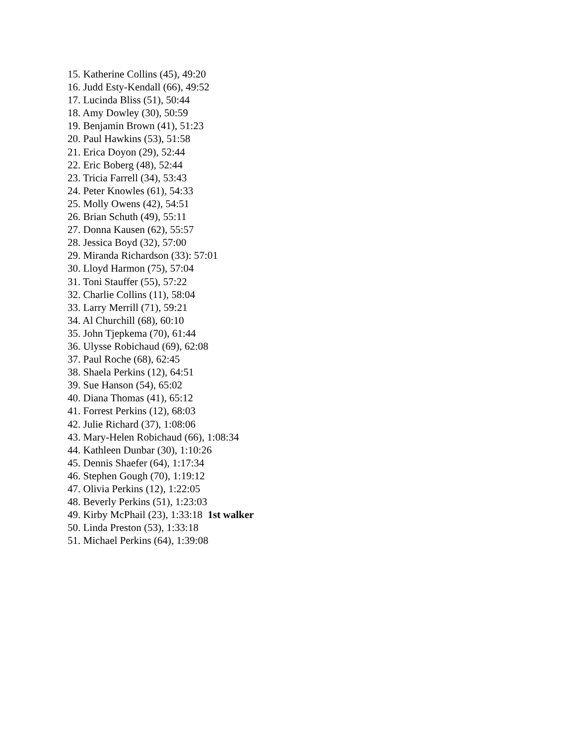15. Katherine Collins (45), 49:20
16. Judd Esty-Kendall (66), 49:52
17. Lucinda Bliss (51), 50:44
18. Amy Dowley (30), 50:59
19. Benjamin Brown (41), 51:23
20. Paul Hawkins (53), 51:58
21. Erica Doyon (29), 52:44
22. Eric Boberg (48), 52:44
23. Tricia Farrell (34), 53:43
24. Peter Knowles (61), 54:33
25. Molly Owens (42), 54:51
26. Brian Schuth (49), 55:11
27. Donna Kausen (62), 55:57
28. Jessica Boyd (32), 57:00
29. Miranda Richardson (33): 57:01
30. Lloyd Harmon (75), 57:04
31. Toni Stauffer (55), 57:22
32. Charlie Collins (11), 58:04
33. Larry Merrill (71), 59:21
34. Al Churchill (68), 60:10
35. John Tjepkema (70), 61:44
36. Ulysse Robichaud (69), 62:08
37. Paul Roche (68), 62:45
38. Shaela Perkins (12), 64:51
39. Sue Hanson (54), 65:02
40. Diana Thomas (41), 65:12
41. Forrest Perkins (12), 68:03
42. Julie Richard (37), 1:08:06
43. Mary-Helen Robichaud (66), 1:08:34
44. Kathleen Dunbar (30), 1:10:26
45. Dennis Shaefer (64), 1:17:34
46. Stephen Gough (70), 1:19:12
47. Olivia Perkins (12), 1:22:05
48. Beverly Perkins (51), 1:23:03
49. Kirby McPhail (23), 1:33:18 1st walker
50. Linda Preston (53), 1:33:18
51. Michael Perkins (64), 1:39:08